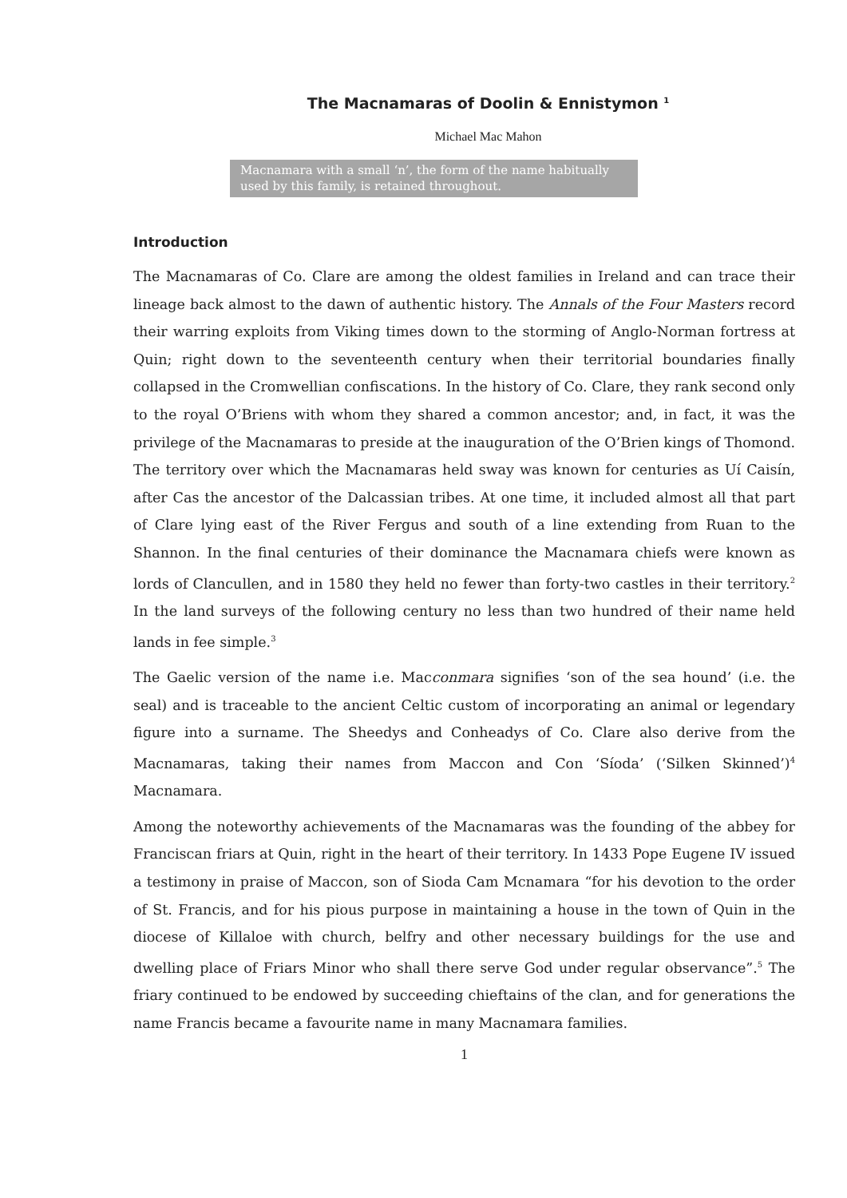The Macnamaras of Doolin & Ennistymon <sup>1</sup>
Michael Mac Mahon
Macnamara with a small ‘n’, the form of the name habitually used by this family, is retained throughout.
Introduction
The Macnamaras of Co. Clare are among the oldest families in Ireland and can trace their lineage back almost to the dawn of authentic history. The Annals of the Four Masters record their warring exploits from Viking times down to the storming of Anglo-Norman fortress at Quin; right down to the seventeenth century when their territorial boundaries finally collapsed in the Cromwellian confiscations. In the history of Co. Clare, they rank second only to the royal O’Briens with whom they shared a common ancestor; and, in fact, it was the privilege of the Macnamaras to preside at the inauguration of the O’Brien kings of Thomond. The territory over which the Macnamaras held sway was known for centuries as Uí Caisín, after Cas the ancestor of the Dalcassian tribes. At one time, it included almost all that part of Clare lying east of the River Fergus and south of a line extending from Ruan to the Shannon. In the final centuries of their dominance the Macnamara chiefs were known as lords of Clancullen, and in 1580 they held no fewer than forty-two castles in their territory.<sup>2</sup> In the land surveys of the following century no less than two hundred of their name held lands in fee simple.<sup>3</sup>
The Gaelic version of the name i.e. Macconmara signifies ‘son of the sea hound’ (i.e. the seal) and is traceable to the ancient Celtic custom of incorporating an animal or legendary figure into a surname. The Sheedys and Conheadys of Co. Clare also derive from the Macnamaras, taking their names from Maccon and Con ‘Síoda’ (‘Silken Skinned’)<sup>4</sup> Macnamara.
Among the noteworthy achievements of the Macnamaras was the founding of the abbey for Franciscan friars at Quin, right in the heart of their territory. In 1433 Pope Eugene IV issued a testimony in praise of Maccon, son of Sioda Cam Mcnamara “for his devotion to the order of St. Francis, and for his pious purpose in maintaining a house in the town of Quin in the diocese of Killaloe with church, belfry and other necessary buildings for the use and dwelling place of Friars Minor who shall there serve God under regular observance”.<sup>5</sup> The friary continued to be endowed by succeeding chieftains of the clan, and for generations the name Francis became a favourite name in many Macnamara families.
1